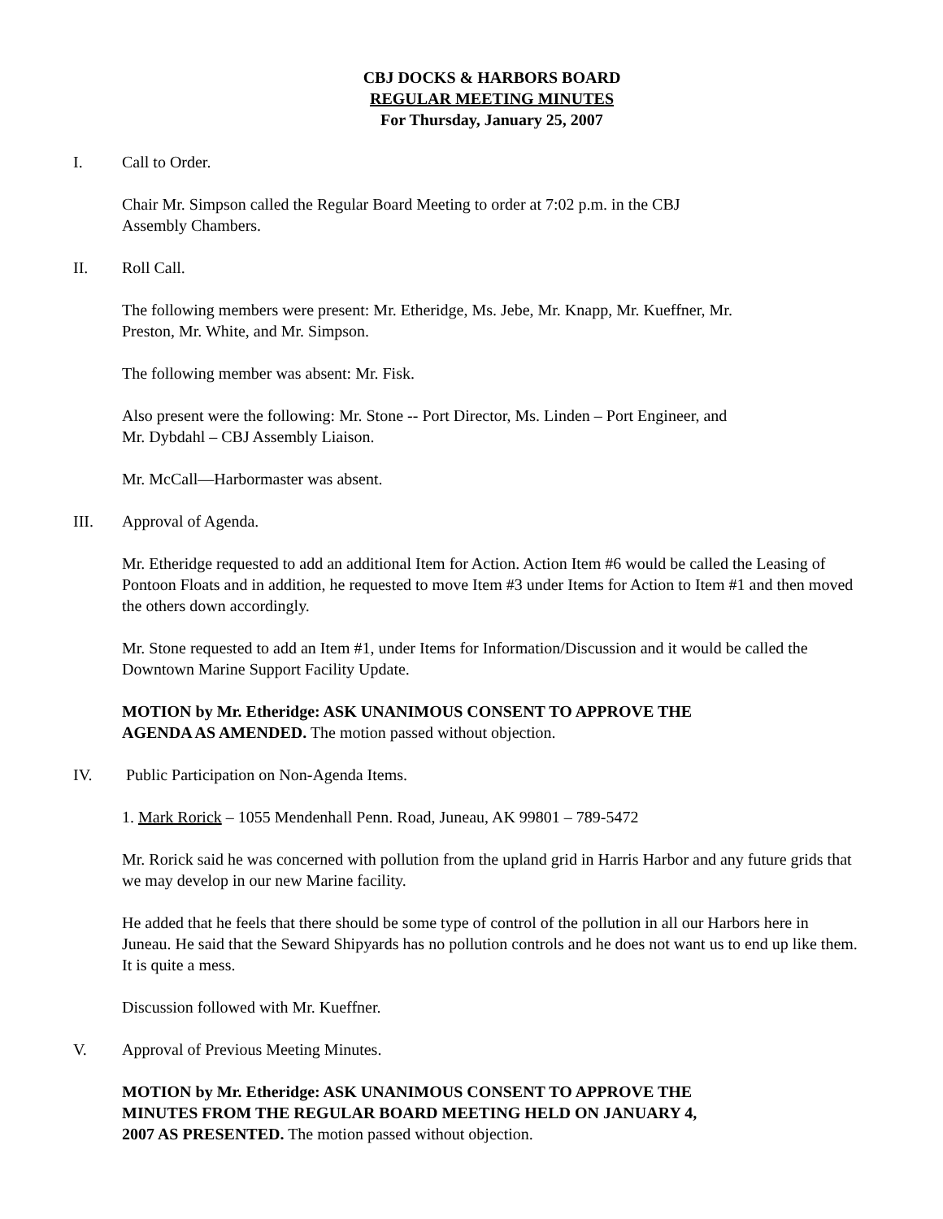CBJ DOCKS & HARBORS BOARD
REGULAR MEETING MINUTES
For Thursday, January 25, 2007
I. Call to Order.
Chair Mr. Simpson called the Regular Board Meeting to order at 7:02 p.m. in the CBJ
Assembly Chambers.
II. Roll Call.
The following members were present: Mr. Etheridge, Ms. Jebe, Mr. Knapp, Mr. Kueffner, Mr.
Preston, Mr. White, and Mr. Simpson.
The following member was absent: Mr. Fisk.
Also present were the following: Mr. Stone -- Port Director, Ms. Linden – Port Engineer, and
Mr. Dybdahl – CBJ Assembly Liaison.
Mr. McCall—Harbormaster was absent.
III. Approval of Agenda.
Mr. Etheridge requested to add an additional Item for Action. Action Item #6 would be called the Leasing of Pontoon Floats and in addition, he requested to move Item #3 under Items for Action to Item #1 and then moved the others down accordingly.
Mr. Stone requested to add an Item #1, under Items for Information/Discussion and it would be called the Downtown Marine Support Facility Update.
MOTION by Mr. Etheridge: ASK UNANIMOUS CONSENT TO APPROVE THE
AGENDA AS AMENDED. The motion passed without objection.
IV. Public Participation on Non-Agenda Items.
1. Mark Rorick – 1055 Mendenhall Penn. Road, Juneau, AK 99801 – 789-5472
Mr. Rorick said he was concerned with pollution from the upland grid in Harris Harbor and any future grids that we may develop in our new Marine facility.
He added that he feels that there should be some type of control of the pollution in all our Harbors here in Juneau. He said that the Seward Shipyards has no pollution controls and he does not want us to end up like them. It is quite a mess.
Discussion followed with Mr. Kueffner.
V. Approval of Previous Meeting Minutes.
MOTION by Mr. Etheridge: ASK UNANIMOUS CONSENT TO APPROVE THE
MINUTES FROM THE REGULAR BOARD MEETING HELD ON JANUARY 4,
2007 AS PRESENTED. The motion passed without objection.